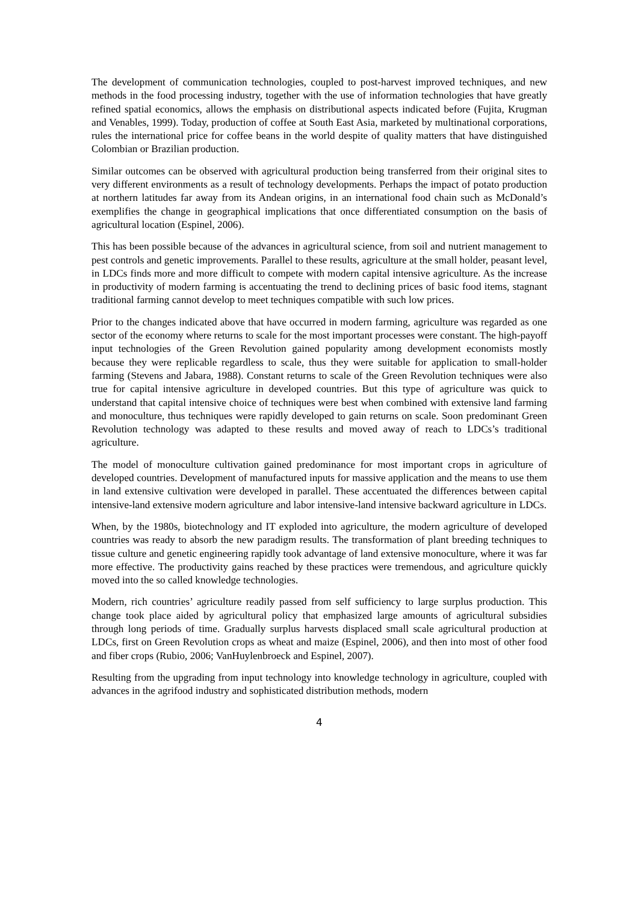The development of communication technologies, coupled to post-harvest improved techniques, and new methods in the food processing industry, together with the use of information technologies that have greatly refined spatial economics, allows the emphasis on distributional aspects indicated before (Fujita, Krugman and Venables, 1999). Today, production of coffee at South East Asia, marketed by multinational corporations, rules the international price for coffee beans in the world despite of quality matters that have distinguished Colombian or Brazilian production.
Similar outcomes can be observed with agricultural production being transferred from their original sites to very different environments as a result of technology developments. Perhaps the impact of potato production at northern latitudes far away from its Andean origins, in an international food chain such as McDonald’s exemplifies the change in geographical implications that once differentiated consumption on the basis of agricultural location (Espinel, 2006).
This has been possible because of the advances in agricultural science, from soil and nutrient management to pest controls and genetic improvements. Parallel to these results, agriculture at the small holder, peasant level, in LDCs finds more and more difficult to compete with modern capital intensive agriculture. As the increase in productivity of modern farming is accentuating the trend to declining prices of basic food items, stagnant traditional farming cannot develop to meet techniques compatible with such low prices.
Prior to the changes indicated above that have occurred in modern farming, agriculture was regarded as one sector of the economy where returns to scale for the most important processes were constant. The high-payoff input technologies of the Green Revolution gained popularity among development economists mostly because they were replicable regardless to scale, thus they were suitable for application to small-holder farming (Stevens and Jabara, 1988). Constant returns to scale of the Green Revolution techniques were also true for capital intensive agriculture in developed countries. But this type of agriculture was quick to understand that capital intensive choice of techniques were best when combined with extensive land farming and monoculture, thus techniques were rapidly developed to gain returns on scale. Soon predominant Green Revolution technology was adapted to these results and moved away of reach to LDCs’s traditional agriculture.
The model of monoculture cultivation gained predominance for most important crops in agriculture of developed countries. Development of manufactured inputs for massive application and the means to use them in land extensive cultivation were developed in parallel. These accentuated the differences between capital intensive-land extensive modern agriculture and labor intensive-land intensive backward agriculture in LDCs.
When, by the 1980s, biotechnology and IT exploded into agriculture, the modern agriculture of developed countries was ready to absorb the new paradigm results. The transformation of plant breeding techniques to tissue culture and genetic engineering rapidly took advantage of land extensive monoculture, where it was far more effective. The productivity gains reached by these practices were tremendous, and agriculture quickly moved into the so called knowledge technologies.
Modern, rich countries’ agriculture readily passed from self sufficiency to large surplus production. This change took place aided by agricultural policy that emphasized large amounts of agricultural subsidies through long periods of time. Gradually surplus harvests displaced small scale agricultural production at LDCs, first on Green Revolution crops as wheat and maize (Espinel, 2006), and then into most of other food and fiber crops (Rubio, 2006; VanHuylenbroeck and Espinel, 2007).
Resulting from the upgrading from input technology into knowledge technology in agriculture, coupled with advances in the agrifood industry and sophisticated distribution methods, modern
4